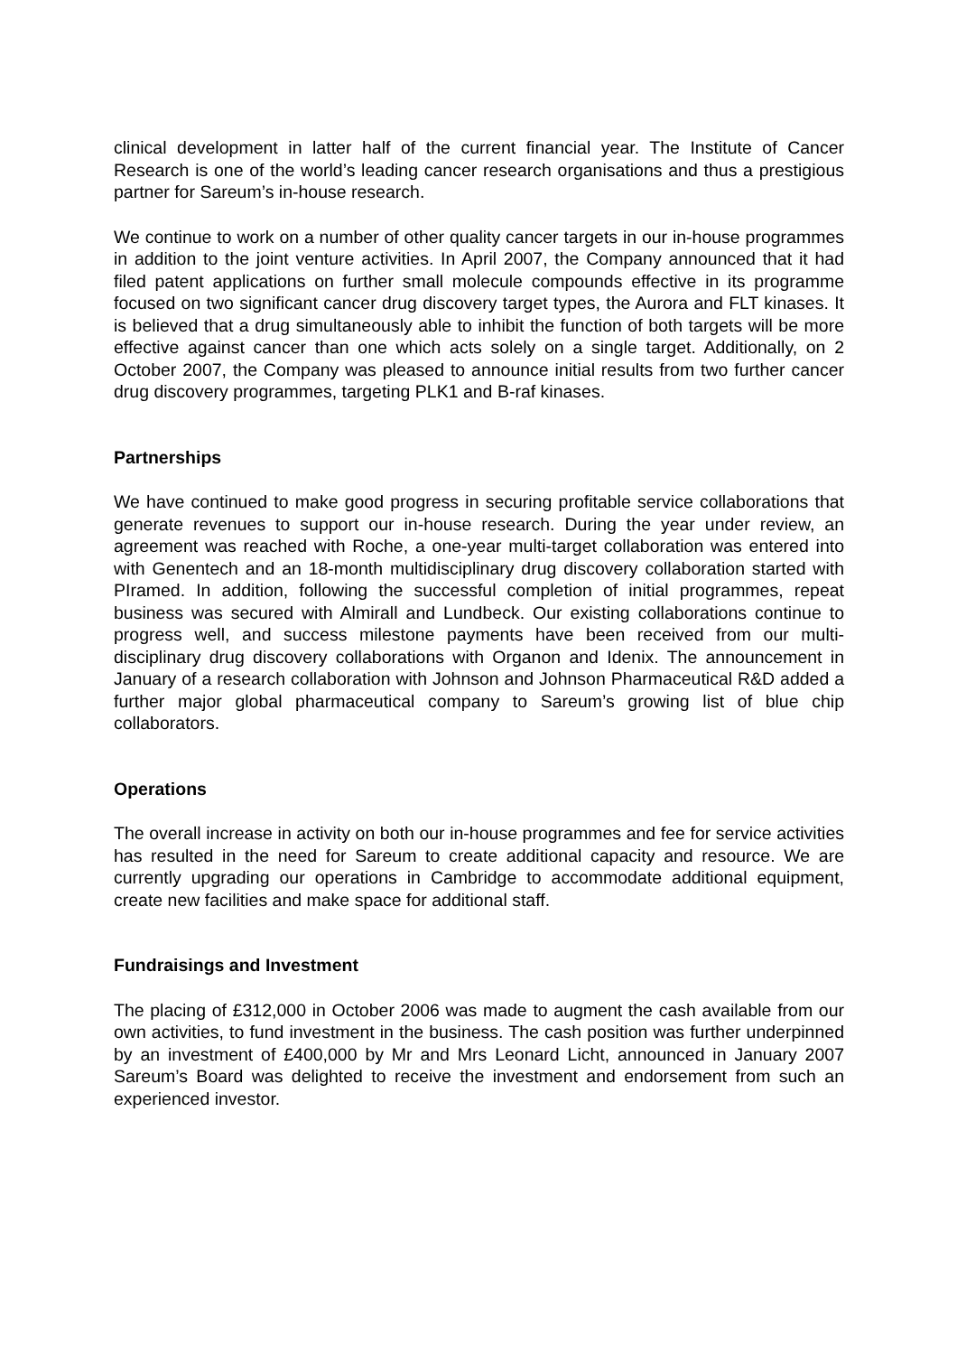clinical development in latter half of the current financial year. The Institute of Cancer Research is one of the world’s leading cancer research organisations and thus a prestigious partner for Sareum’s in-house research.
We continue to work on a number of other quality cancer targets in our in-house programmes in addition to the joint venture activities. In April 2007, the Company announced that it had filed patent applications on further small molecule compounds effective in its programme focused on two significant cancer drug discovery target types, the Aurora and FLT kinases. It is believed that a drug simultaneously able to inhibit the function of both targets will be more effective against cancer than one which acts solely on a single target. Additionally, on 2 October 2007, the Company was pleased to announce initial results from two further cancer drug discovery programmes, targeting PLK1 and B-raf kinases.
Partnerships
We have continued to make good progress in securing profitable service collaborations that generate revenues to support our in-house research. During the year under review, an agreement was reached with Roche, a one-year multi-target collaboration was entered into with Genentech and an 18-month multidisciplinary drug discovery collaboration started with PIramed. In addition, following the successful completion of initial programmes, repeat business was secured with Almirall and Lundbeck. Our existing collaborations continue to progress well, and success milestone payments have been received from our multi-disciplinary drug discovery collaborations with Organon and Idenix. The announcement in January of a research collaboration with Johnson and Johnson Pharmaceutical R&D added a further major global pharmaceutical company to Sareum’s growing list of blue chip collaborators.
Operations
The overall increase in activity on both our in-house programmes and fee for service activities has resulted in the need for Sareum to create additional capacity and resource. We are currently upgrading our operations in Cambridge to accommodate additional equipment, create new facilities and make space for additional staff.
Fundraisings and Investment
The placing of £312,000 in October 2006 was made to augment the cash available from our own activities, to fund investment in the business. The cash position was further underpinned by an investment of £400,000 by Mr and Mrs Leonard Licht, announced in January 2007 Sareum’s Board was delighted to receive the investment and endorsement from such an experienced investor.